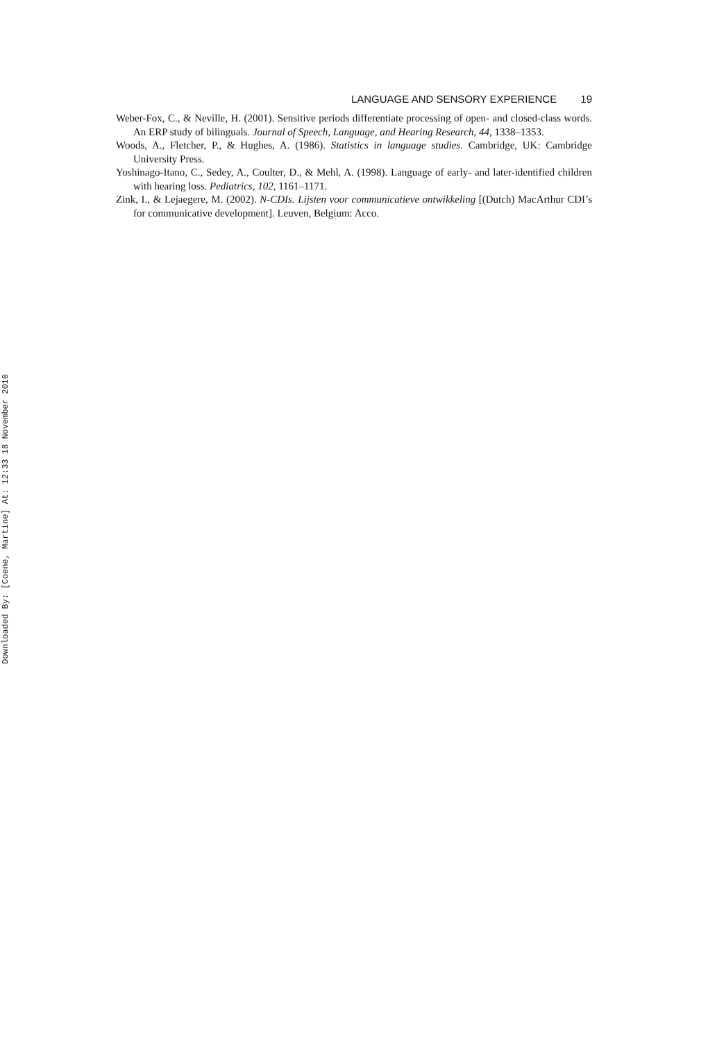Downloaded By: [Coene, Martine] At: 12:33 18 November 2010
LANGUAGE AND SENSORY EXPERIENCE 19
Weber-Fox, C., & Neville, H. (2001). Sensitive periods differentiate processing of open- and closed-class words. An ERP study of bilinguals. Journal of Speech, Language, and Hearing Research, 44, 1338–1353.
Woods, A., Fletcher, P., & Hughes, A. (1986). Statistics in language studies. Cambridge, UK: Cambridge University Press.
Yoshinago-Itano, C., Sedey, A., Coulter, D., & Mehl, A. (1998). Language of early- and later-identified children with hearing loss. Pediatrics, 102, 1161–1171.
Zink, I., & Lejaegere, M. (2002). N-CDIs. Lijsten voor communicatieve ontwikkeling [(Dutch) MacArthur CDI’s for communicative development]. Leuven, Belgium: Acco.